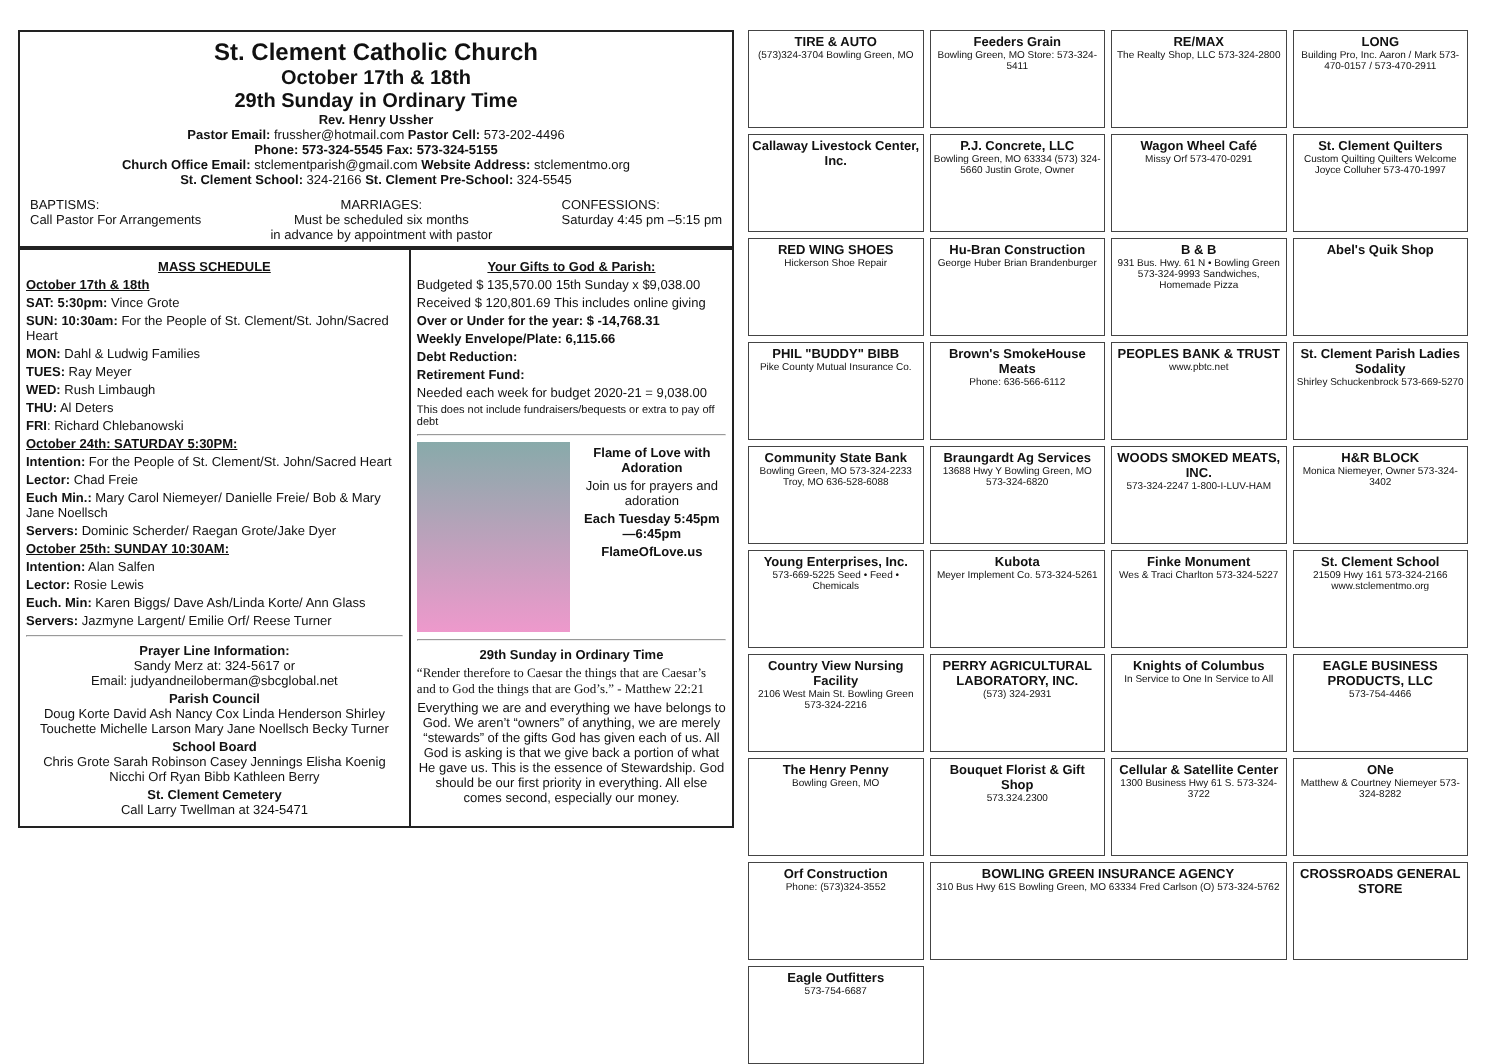St. Clement Catholic Church
October 17th & 18th
29th Sunday in Ordinary Time
Rev. Henry Ussher
Pastor Email: frussher@hotmail.com Pastor Cell: 573-202-4496
Phone: 573-324-5545 Fax: 573-324-5155
Church Office Email: stclementparish@gmail.com Website Address: stclementmo.org
St. Clement School: 324-2166 St. Clement Pre-School: 324-5545
BAPTISMS:
Call Pastor For Arrangements MARRIAGES:
Must be scheduled six months
in advance by appointment with pastor CONFESSIONS:
Saturday 4:45 pm –5:15 pm
MASS SCHEDULE
October 17th & 18th
SAT: 5:30pm: Vince Grote
SUN: 10:30am: For the People of St. Clement/St. John/Sacred Heart
MON: Dahl & Ludwig Families
TUES: Ray Meyer
WED: Rush Limbaugh
THU: Al Deters
FRI: Richard Chlebanowski
October 24th: SATURDAY 5:30PM:
Intention: For the People of St. Clement/St. John/Sacred Heart
Lector: Chad Freie
Euch Min.: Mary Carol Niemeyer/ Danielle Freie/ Bob & Mary Jane Noellsch
Servers: Dominic Scherder/ Raegan Grote/Jake Dyer
October 25th: SUNDAY 10:30AM:
Intention: Alan Salfen
Lector: Rosie Lewis
Euch. Min: Karen Biggs/ Dave Ash/Linda Korte/ Ann Glass
Servers: Jazmyne Largent/ Emilie Orf/ Reese Turner
Prayer Line Information:
Sandy Merz at: 324-5617 or
Email: judyandneiloberman@sbcglobal.net
Parish Council
Doug Korte David Ash Nancy Cox Linda Henderson Shirley Touchette Michelle Larson Mary Jane Noellsch Becky Turner
School Board
Chris Grote Sarah Robinson Casey Jennings Elisha Koenig Nicchi Orf Ryan Bibb Kathleen Berry
St. Clement Cemetery
Call Larry Twellman at 324-5471
Your Gifts to God & Parish:
Budgeted $ 135,570.00 15th Sunday x $9,038.00
Received $ 120,801.69 This includes online giving
Over or Under for the year: $ -14,768.31
Weekly Envelope/Plate: 6,115.66
Debt Reduction:
Retirement Fund:
Needed each week for budget 2020-21 = 9,038.00
This does not include fundraisers/bequests or extra to pay off debt
Flame of Love with Adoration
Join us for prayers and adoration
Each Tuesday 5:45pm—6:45pm
FlameOfLove.us
29th Sunday in Ordinary Time
“Render therefore to Caesar the things that are Caesar’s and to God the things that are God’s.” - Matthew 22:21
Everything we are and everything we have belongs to God. We aren’t “owners” of anything, we are merely “stewards” of the gifts God has given each of us. All God is asking is that we give back a portion of what He gave us. This is the essence of Stewardship. God should be our first priority in everything. All else comes second, especially our money.
TIRE & AUTO
(573)324-3704 Bowling Green, MO
Feeders Grain
Bowling Green, MO Store: 573-324-5411
RE/MAX
The Realty Shop, LLC 573-324-2800
LONG
Building Pro, Inc. Aaron / Mark 573-470-0157 / 573-470-2911
Callaway Livestock Center, Inc.
P.J. Concrete, LLC
Bowling Green, MO 63334 (573) 324-5660 Justin Grote, Owner
Wagon Wheel Café
Missy Orf 573-470-0291
St. Clement Quilters
Custom Quilting Quilters Welcome Joyce Colluher 573-470-1997
RED WING SHOES
Hickerson Shoe Repair
Hu-Bran Construction
George Huber Brian Brandenburger
B & B
931 Bus. Hwy. 61 N • Bowling Green 573-324-9993 Sandwiches, Homemade Pizza
Abel's Quik Shop
PHIL "BUDDY" BIBB
Pike County Mutual Insurance Co.
Brown's SmokeHouse Meats
Phone: 636-566-6112
PEOPLES BANK & TRUST
www.pbtc.net
St. Clement Parish Ladies Sodality
Shirley Schuckenbrock 573-669-5270
Community State Bank
Bowling Green, MO 573-324-2233 Troy, MO 636-528-6088
Braungardt Ag Services
13688 Hwy Y Bowling Green, MO 573-324-6820
WOODS SMOKED MEATS, INC.
573-324-2247 1-800-I-LUV-HAM
H&R BLOCK
Monica Niemeyer, Owner 573-324-3402
Young Enterprises, Inc.
573-669-5225 Seed • Feed • Chemicals
Kubota
Meyer Implement Co. 573-324-5261
Finke Monument
Wes & Traci Charlton 573-324-5227
St. Clement School
21509 Hwy 161 573-324-2166 www.stclementmo.org
Country View Nursing Facility
2106 West Main St. Bowling Green 573-324-2216
PERRY AGRICULTURAL LABORATORY, INC.
(573) 324-2931
Knights of Columbus
In Service to One In Service to All
EAGLE BUSINESS PRODUCTS, LLC
573-754-4466
The Henry Penny
Bowling Green, MO
Bouquet Florist & Gift Shop
573.324.2300
Cellular & Satellite Center
1300 Business Hwy 61 S. 573-324-3722
ONe
Matthew & Courtney Niemeyer 573-324-8282
Orf Construction
Phone: (573)324-3552
BOWLING GREEN INSURANCE AGENCY
310 Bus Hwy 61S Bowling Green, MO 63334 Fred Carlson (O) 573-324-5762
CROSSROADS GENERAL STORE
Eagle Outfitters
573-754-6687